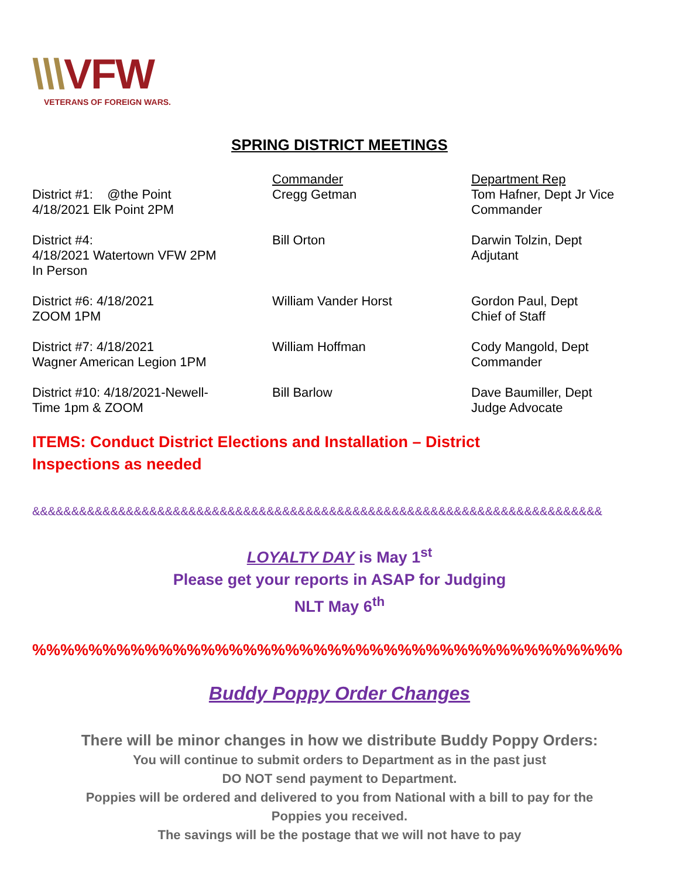\\\ VFW
VETERANS OF FOREIGN WARS.
SPRING DISTRICT MEETINGS
| District #1: @the Point 4/18/2021 Elk Point 2PM | Commander Cregg Getman | Department Rep Tom Hafner, Dept Jr Vice Commander |
| District #4: 4/18/2021 Watertown VFW 2PM In Person | Bill Orton | Darwin Tolzin, Dept Adjutant |
| District #6: 4/18/2021 ZOOM 1PM | William Vander Horst | Gordon Paul, Dept Chief of Staff |
| District #7: 4/18/2021 Wagner American Legion 1PM | William Hoffman | Cody Mangold, Dept Commander |
| District #10: 4/18/2021-Newell- Time 1pm & ZOOM | Bill Barlow | Dave Baumiller, Dept Judge Advocate |
ITEMS: Conduct District Elections and Installation – District
Inspections as needed
&&&&&&&&&&&&&&&&&&&&&&&&&&&&&&&&&&&&&&&&&&&&&&&&&&&&&&&&&&&&&&&&&&&&&&&&&
LOYALTY DAY is May 1<sup>st</sup>
Please get your reports in ASAP for Judging
NLT May 6<sup>th</sup>
%%%%%%%%%%%%%%%%%%%%%%%%%%%%%%%%%%%%%%%%%%
Buddy Poppy Order Changes
There will be minor changes in how we distribute Buddy Poppy Orders:
You will continue to submit orders to Department as in the past just
DO NOT send payment to Department.
Poppies will be ordered and delivered to you from National with a bill to pay for the
Poppies you received.
The savings will be the postage that we will not have to pay